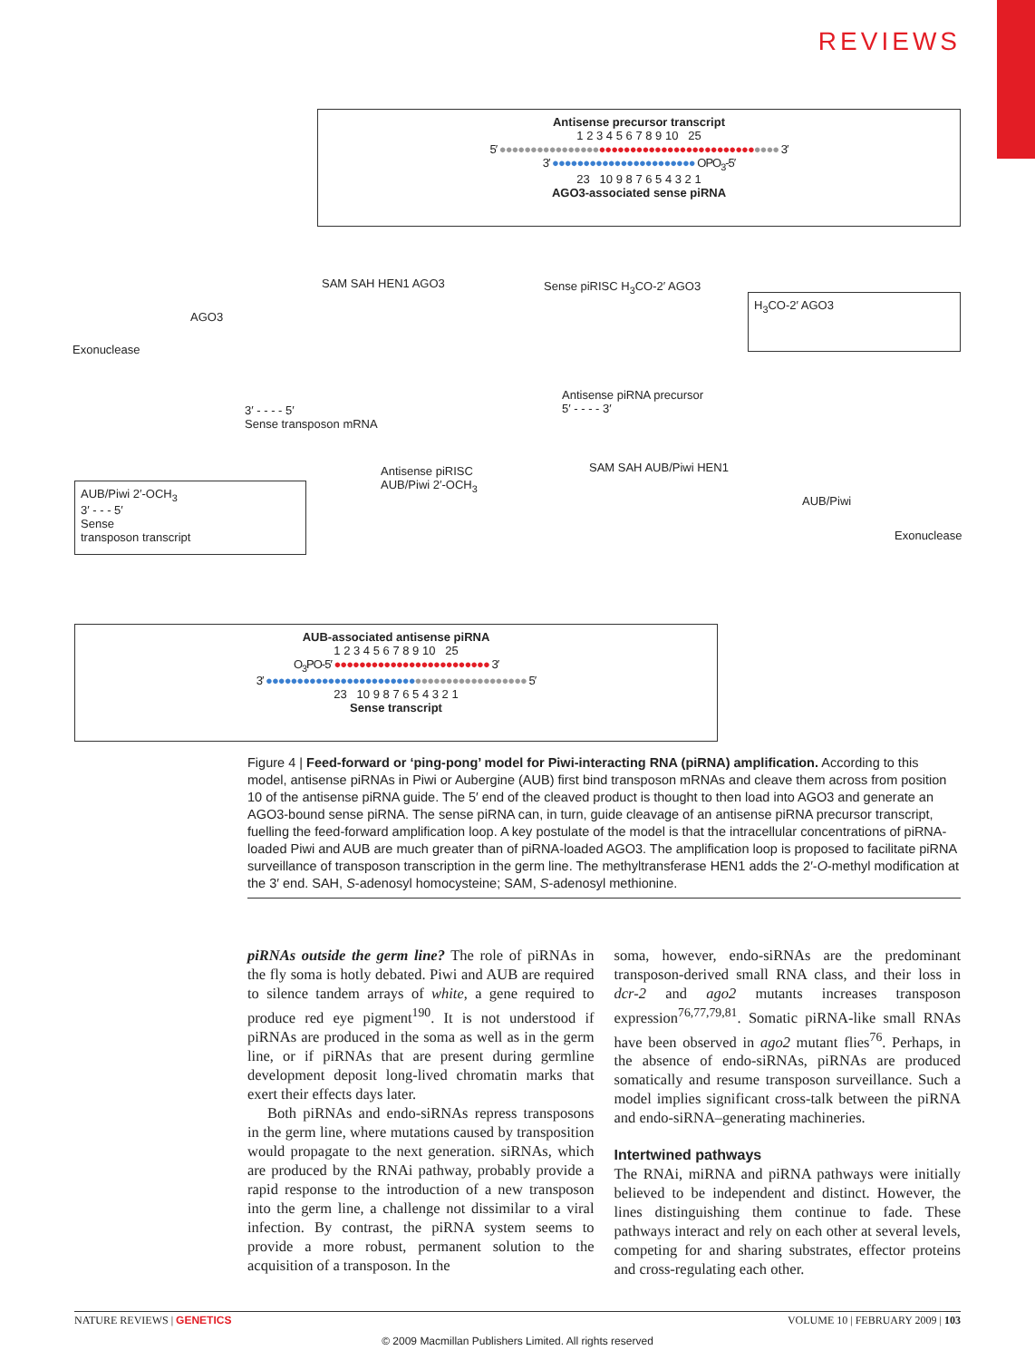REVIEWS
Antisense precursor transcript
1 2 3 4 5 6 7 8 9 10 25
5′ ●●●●●●●●●●●●●●●●●●●●●●●●●●●●●●●●●●●●●●●●●●●●● 3′
3′ ●●●●●●●●●●●●●●●●●●●●●●● OPO<sub>3</sub>-5′
23 10 9 8 7 6 5 4 3 2 1
AGO3-associated sense piRNA
Exonuclease
AGO3
SAM SAH HEN1 AGO3 Sense piRISC H<sub>3</sub>CO-2′ AGO3
H<sub>3</sub>CO-2′ AGO3
3′ - - - - 5′
Sense transposon mRNA
Antisense piRNA precursor
5′ - - - - 3′
AUB/Piwi 2′-OCH<sub>3</sub>
3′ - - - 5′
Sense
transposon transcript
Antisense piRISC
AUB/Piwi 2′-OCH<sub>3</sub>
SAM SAH AUB/Piwi HEN1
AUB/Piwi
Exonuclease
AUB-associated antisense piRNA
1 2 3 4 5 6 7 8 9 10 25
O<sub>3</sub>PO-5′ ●●●●●●●●●●●●●●●●●●●●●●●●● 3′
3′ ●●●●●●●●●●●●●●●●●●●●●●●●●●●●●●●●●●●●●●●●●● 5′
23 10 9 8 7 6 5 4 3 2 1
Sense transcript
Figure 4 | Feed-forward or ‘ping-pong’ model for Piwi-interacting RNA (piRNA) amplification. According to this model, antisense piRNAs in Piwi or Aubergine (AUB) first bind transposon mRNAs and cleave them across from position 10 of the antisense piRNA guide. The 5′ end of the cleaved product is thought to then load into AGO3 and generate an AGO3-bound sense piRNA. The sense piRNA can, in turn, guide cleavage of an antisense piRNA precursor transcript, fuelling the feed-forward amplification loop. A key postulate of the model is that the intracellular concentrations of piRNA-loaded Piwi and AUB are much greater than of piRNA-loaded AGO3. The amplification loop is proposed to facilitate piRNA surveillance of transposon transcription in the germ line. The methyltransferase HEN1 adds the 2′-O-methyl modification at the 3′ end. SAH, S-adenosyl homocysteine; SAM, S-adenosyl methionine.
piRNAs outside the germ line? The role of piRNAs in the fly soma is hotly debated. Piwi and AUB are required to silence tandem arrays of white, a gene required to produce red eye pigment<sup>190</sup>. It is not understood if piRNAs are produced in the soma as well as in the germ line, or if piRNAs that are present during germline development deposit long-lived chromatin marks that exert their effects days later.
Both piRNAs and endo-siRNAs repress transposons in the germ line, where mutations caused by transposition would propagate to the next generation. siRNAs, which are produced by the RNAi pathway, probably provide a rapid response to the introduction of a new transposon into the germ line, a challenge not dissimilar to a viral infection. By contrast, the piRNA system seems to provide a more robust, permanent solution to the acquisition of a transposon. In the
soma, however, endo-siRNAs are the predominant transposon-derived small RNA class, and their loss in dcr-2 and ago2 mutants increases transposon expression<sup>76,77,79,81</sup>. Somatic piRNA-like small RNAs have been observed in ago2 mutant flies<sup>76</sup>. Perhaps, in the absence of endo-siRNAs, piRNAs are produced somatically and resume transposon surveillance. Such a model implies significant cross-talk between the piRNA and endo-siRNA–generating machineries.
Intertwined pathways
The RNAi, miRNA and piRNA pathways were initially believed to be independent and distinct. However, the lines distinguishing them continue to fade. These pathways interact and rely on each other at several levels, competing for and sharing substrates, effector proteins and cross-regulating each other.
NATURE REVIEWS | GENETICS VOLUME 10 | FEBRUARY 2009 | 103
© 2009 Macmillan Publishers Limited. All rights reserved